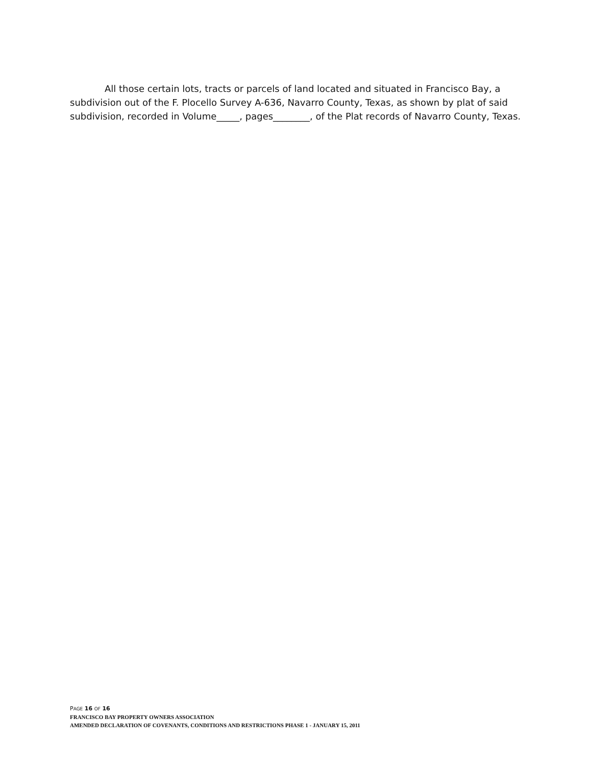All those certain lots, tracts or parcels of land located and situated in Francisco Bay, a subdivision out of the F. Plocello Survey A-636, Navarro County, Texas, as shown by plat of said subdivision, recorded in Volume_____, pages________, of the Plat records of Navarro County, Texas.
PAGE 16 OF 16
FRANCISCO BAY PROPERTY OWNERS ASSOCIATION
AMENDED DECLARATION OF COVENANTS, CONDITIONS AND RESTRICTIONS PHASE 1 - JANUARY 15, 2011